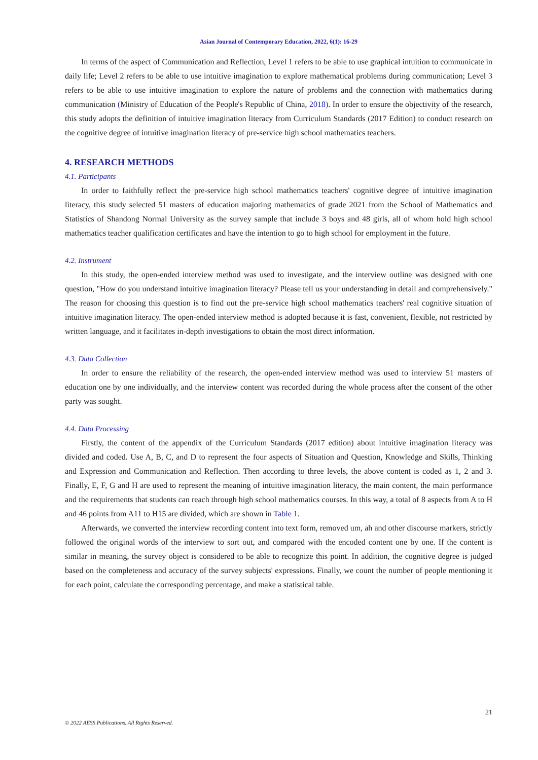Asian Journal of Contemporary Education, 2022, 6(1): 16-29
In terms of the aspect of Communication and Reflection, Level 1 refers to be able to use graphical intuition to communicate in daily life; Level 2 refers to be able to use intuitive imagination to explore mathematical problems during communication; Level 3 refers to be able to use intuitive imagination to explore the nature of problems and the connection with mathematics during communication (Ministry of Education of the People's Republic of China, 2018). In order to ensure the objectivity of the research, this study adopts the definition of intuitive imagination literacy from Curriculum Standards (2017 Edition) to conduct research on the cognitive degree of intuitive imagination literacy of pre-service high school mathematics teachers.
4. RESEARCH METHODS
4.1. Participants
In order to faithfully reflect the pre-service high school mathematics teachers' cognitive degree of intuitive imagination literacy, this study selected 51 masters of education majoring mathematics of grade 2021 from the School of Mathematics and Statistics of Shandong Normal University as the survey sample that include 3 boys and 48 girls, all of whom hold high school mathematics teacher qualification certificates and have the intention to go to high school for employment in the future.
4.2. Instrument
In this study, the open-ended interview method was used to investigate, and the interview outline was designed with one question, "How do you understand intuitive imagination literacy? Please tell us your understanding in detail and comprehensively." The reason for choosing this question is to find out the pre-service high school mathematics teachers' real cognitive situation of intuitive imagination literacy. The open-ended interview method is adopted because it is fast, convenient, flexible, not restricted by written language, and it facilitates in-depth investigations to obtain the most direct information.
4.3. Data Collection
In order to ensure the reliability of the research, the open-ended interview method was used to interview 51 masters of education one by one individually, and the interview content was recorded during the whole process after the consent of the other party was sought.
4.4. Data Processing
Firstly, the content of the appendix of the Curriculum Standards (2017 edition) about intuitive imagination literacy was divided and coded. Use A, B, C, and D to represent the four aspects of Situation and Question, Knowledge and Skills, Thinking and Expression and Communication and Reflection. Then according to three levels, the above content is coded as 1, 2 and 3. Finally, E, F, G and H are used to represent the meaning of intuitive imagination literacy, the main content, the main performance and the requirements that students can reach through high school mathematics courses. In this way, a total of 8 aspects from A to H and 46 points from A11 to H15 are divided, which are shown in Table 1.
Afterwards, we converted the interview recording content into text form, removed um, ah and other discourse markers, strictly followed the original words of the interview to sort out, and compared with the encoded content one by one. If the content is similar in meaning, the survey object is considered to be able to recognize this point. In addition, the cognitive degree is judged based on the completeness and accuracy of the survey subjects' expressions. Finally, we count the number of people mentioning it for each point, calculate the corresponding percentage, and make a statistical table.
21
© 2022 AESS Publications. All Rights Reserved.